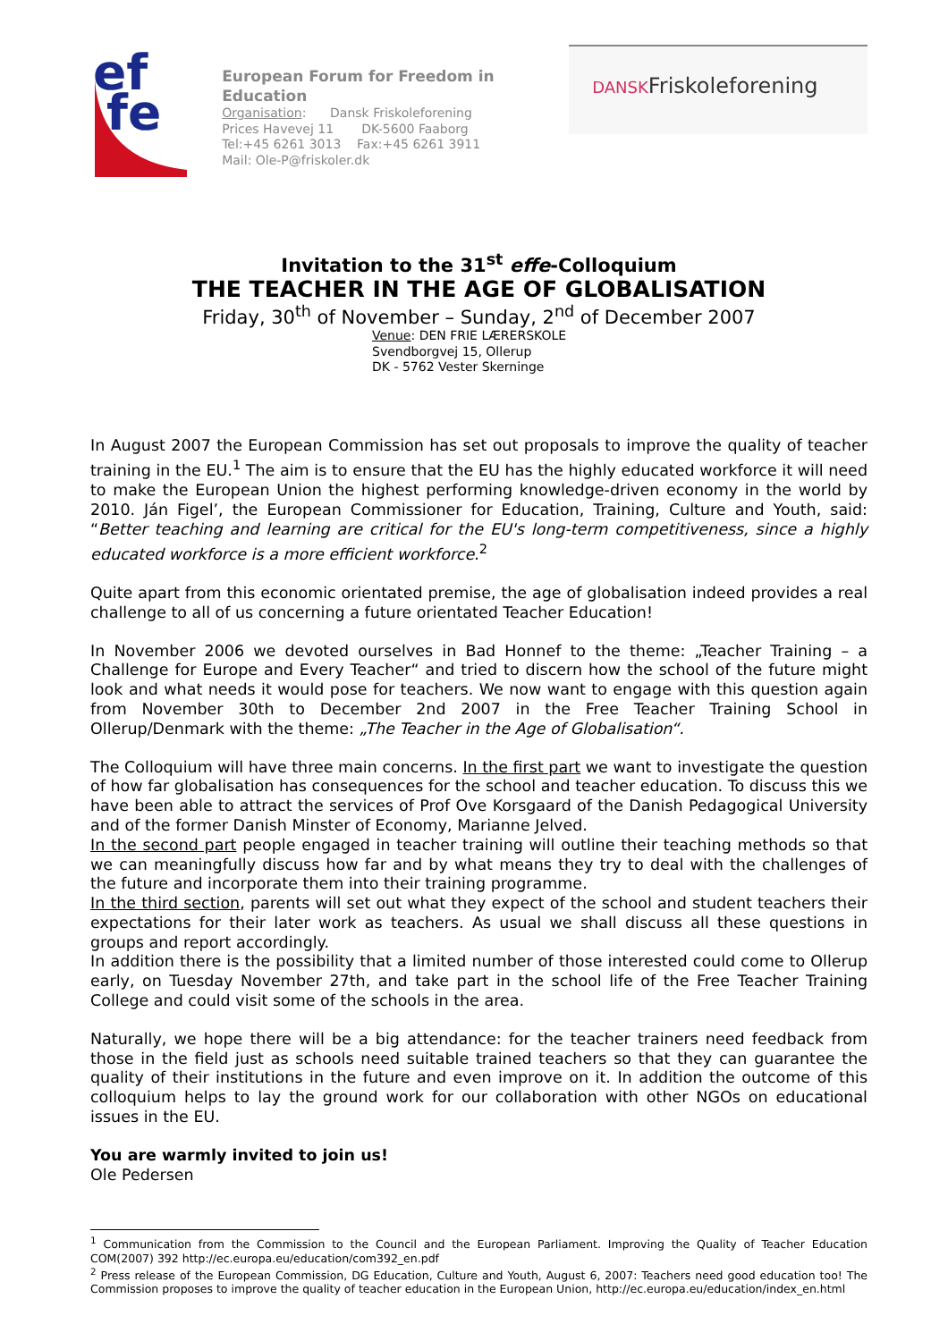ef
fe
European Forum for Freedom in Education
Organisation: Dansk Friskoleforening
Prices Havevej 11 DK-5600 Faaborg
Tel:+45 6261 3013 Fax:+45 6261 3911
Mail: Ole-P@friskoler.dk
DANSKFriskoleforening
Invitation to the 31<sup>st</sup> effe-Colloquium
THE TEACHER IN THE AGE OF GLOBALISATION
Friday, 30<sup>th</sup> of November – Sunday, 2<sup>nd</sup> of December 2007
Venue: DEN FRIE LÆRERSKOLE
Svendborgvej 15, Ollerup
DK - 5762 Vester Skerninge
In August 2007 the European Commission has set out proposals to improve the quality of teacher training in the EU.<sup>1</sup> The aim is to ensure that the EU has the highly educated workforce it will need to make the European Union the highest performing knowledge-driven economy in the world by 2010. Ján Figel’, the European Commissioner for Education, Training, Culture and Youth, said: “Better teaching and learning are critical for the EU's long-term competitiveness, since a highly educated workforce is a more efficient workforce.<sup>2</sup>
Quite apart from this economic orientated premise, the age of globalisation indeed provides a real challenge to all of us concerning a future orientated Teacher Education!
In November 2006 we devoted ourselves in Bad Honnef to the theme: „Teacher Training – a Challenge for Europe and Every Teacher“ and tried to discern how the school of the future might look and what needs it would pose for teachers. We now want to engage with this question again from November 30th to December 2nd 2007 in the Free Teacher Training School in Ollerup/Denmark with the theme: „The Teacher in the Age of Globalisation“.
The Colloquium will have three main concerns. In the first part we want to investigate the question of how far globalisation has consequences for the school and teacher education. To discuss this we have been able to attract the services of Prof Ove Korsgaard of the Danish Pedagogical University and of the former Danish Minster of Economy, Marianne Jelved.
In the second part people engaged in teacher training will outline their teaching methods so that we can meaningfully discuss how far and by what means they try to deal with the challenges of the future and incorporate them into their training programme.
In the third section, parents will set out what they expect of the school and student teachers their expectations for their later work as teachers. As usual we shall discuss all these questions in groups and report accordingly.
In addition there is the possibility that a limited number of those interested could come to Ollerup early, on Tuesday November 27th, and take part in the school life of the Free Teacher Training College and could visit some of the schools in the area.
Naturally, we hope there will be a big attendance: for the teacher trainers need feedback from those in the field just as schools need suitable trained teachers so that they can guarantee the quality of their institutions in the future and even improve on it. In addition the outcome of this colloquium helps to lay the ground work for our collaboration with other NGOs on educational issues in the EU.
You are warmly invited to join us!
Ole Pedersen
<sup>1</sup> Communication from the Commission to the Council and the European Parliament. Improving the Quality of Teacher Education COM(2007) 392 http://ec.europa.eu/education/com392_en.pdf
<sup>2</sup> Press release of the European Commission, DG Education, Culture and Youth, August 6, 2007: Teachers need good education too! The Commission proposes to improve the quality of teacher education in the European Union, http://ec.europa.eu/education/index_en.html